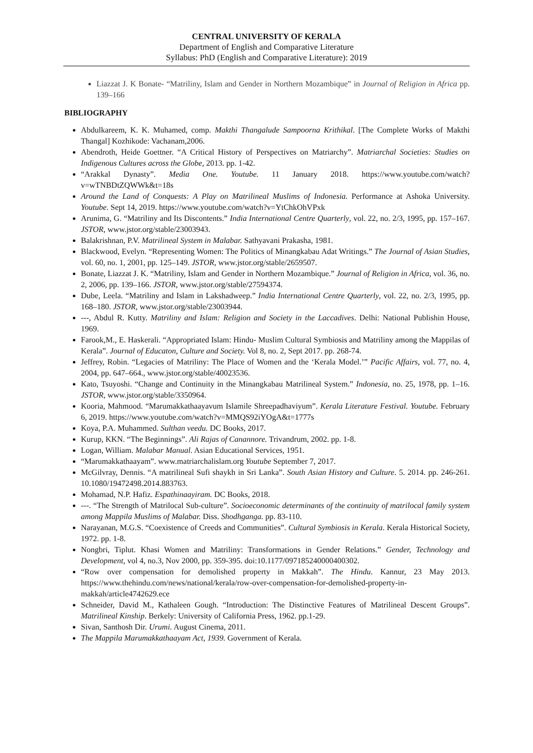CENTRAL UNIVERSITY OF KERALA
Department of English and Comparative Literature
Syllabus: PhD (English and Comparative Literature): 2019
Liazzat J. K Bonate- “Matriliny, Islam and Gender in Northern Mozambique” in Journal of Religion in Africa pp. 139–166
BIBLIOGRAPHY
Abdulkareem, K. K. Muhamed, comp. Makthi Thangalude Sampoorna Krithikal. [The Complete Works of Makthi Thangal] Kozhikode: Vachanam,2006.
Abendroth, Heide Goettner. “A Critical History of Perspectives on Matriarchy”. Matriarchal Societies: Studies on Indigenous Cultures across the Globe, 2013. pp. 1-42.
“Arakkal Dynasty”. Media One. Youtube. 11 January 2018. https://www.youtube.com/watch?v=wTNBDtZQWWk&t=18s
Around the Land of Conquests: A Play on Matrilineal Muslims of Indonesia. Performance at Ashoka University. Youtube. Sept 14, 2019. https://www.youtube.com/watch?v=YtChkOhVPxk
Arunima, G. “Matriliny and Its Discontents.” India International Centre Quarterly, vol. 22, no. 2/3, 1995, pp. 157–167. JSTOR, www.jstor.org/stable/23003943.
Balakrishnan, P.V. Matrilineal System in Malabar. Sathyavani Prakasha, 1981.
Blackwood, Evelyn. “Representing Women: The Politics of Minangkabau Adat Writings.” The Journal of Asian Studies, vol. 60, no. 1, 2001, pp. 125–149. JSTOR, www.jstor.org/stable/2659507.
Bonate, Liazzat J. K. “Matriliny, Islam and Gender in Northern Mozambique.” Journal of Religion in Africa, vol. 36, no. 2, 2006, pp. 139–166. JSTOR, www.jstor.org/stable/27594374.
Dube, Leela. “Matriliny and Islam in Lakshadweep.” India International Centre Quarterly, vol. 22, no. 2/3, 1995, pp. 168–180. JSTOR, www.jstor.org/stable/23003944.
---, Abdul R. Kutty. Matriliny and Islam: Religion and Society in the Laccadives. Delhi: National Publishin House, 1969.
Farook,M., E. Haskerali. “Appropriated Islam: Hindu- Muslim Cultural Symbiosis and Matriliny among the Mappilas of Kerala”. Journal of Educaton, Culture and Society. Vol 8, no. 2, Sept 2017. pp. 268-74.
Jeffrey, Robin. “Legacies of Matriliny: The Place of Women and the ‘Kerala Model.’” Pacific Affairs, vol. 77, no. 4, 2004, pp. 647–664., www.jstor.org/stable/40023536.
Kato, Tsuyoshi. “Change and Continuity in the Minangkabau Matrilineal System.” Indonesia, no. 25, 1978, pp. 1–16. JSTOR, www.jstor.org/stable/3350964.
Kooria, Mahmood. “Marumakkathaayavum Islamile Shreepadhaviyum”. Kerala Literature Festival. Youtube. February 6, 2019. https://www.youtube.com/watch?v=MMQS92iYOgA&t=1777s
Koya, P.A. Muhammed. Sulthan veedu. DC Books, 2017.
Kurup, KKN. “The Beginnings”. Ali Rajas of Canannore. Trivandrum, 2002. pp. 1-8.
Logan, William. Malabar Manual. Asian Educational Services, 1951.
“Marumakkathaayam”. www.matriarchalislam.org Youtube September 7, 2017.
McGilvray, Dennis. “A matrilineal Sufi shaykh in Sri Lanka”. South Asian History and Culture. 5. 2014. pp. 246-261. 10.1080/19472498.2014.883763.
Mohamad, N.P. Hafiz. Espathinaayiram. DC Books, 2018.
---. “The Strength of Matrilocal Sub-culture”. Socioeconomic determinants of the continuity of matrilocal family system among Mappila Muslims of Malabar. Diss. Shodhganga. pp. 83-110.
Narayanan, M.G.S. “Coexistence of Creeds and Communities”. Cultural Symbiosis in Kerala. Kerala Historical Society, 1972. pp. 1-8.
Nongbri, Tiplut. Khasi Women and Matriliny: Transformations in Gender Relations.” Gender, Technology and Development, vol 4, no.3, Nov 2000, pp. 359-395. doi:10.1177/097185240000400302.
“Row over compensation for demolished property in Makkah”. The Hindu. Kannur, 23 May 2013. https://www.thehindu.com/news/national/kerala/row-over-compensation-for-demolished-property-in-makkah/article4742629.ece
Schneider, David M., Kathaleen Gough. “Introduction: The Distinctive Features of Matrilineal Descent Groups”. Matrilineal Kinship. Berkely: University of California Press, 1962. pp.1-29.
Sivan, Santhosh Dir. Urumi. August Cinema, 2011.
The Mappila Marumakkathaayam Act, 1939. Government of Kerala.